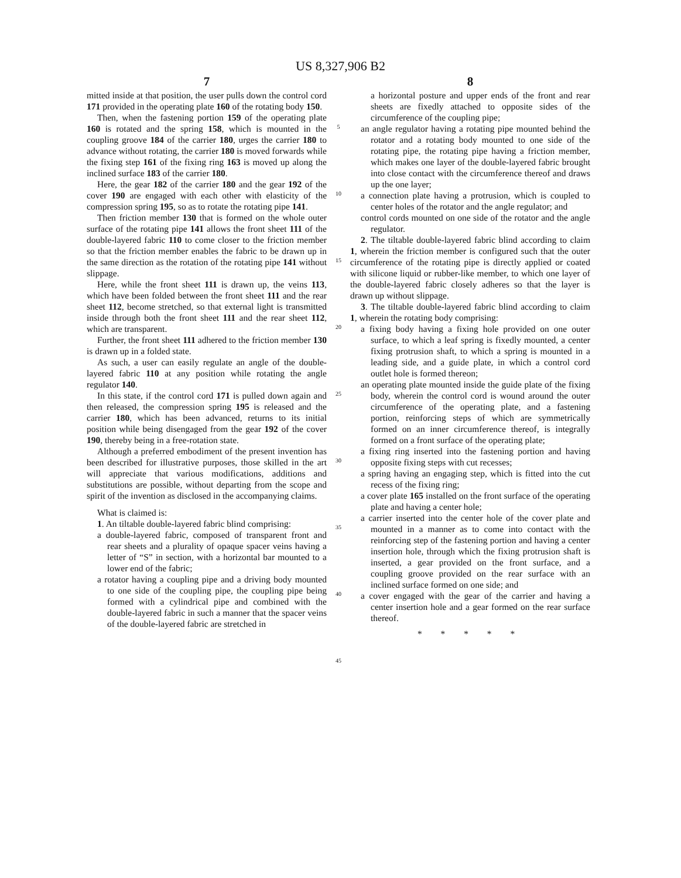US 8,327,906 B2
7
mitted inside at that position, the user pulls down the control cord 171 provided in the operating plate 160 of the rotating body 150.
Then, when the fastening portion 159 of the operating plate 160 is rotated and the spring 158, which is mounted in the coupling groove 184 of the carrier 180, urges the carrier 180 to advance without rotating, the carrier 180 is moved forwards while the fixing step 161 of the fixing ring 163 is moved up along the inclined surface 183 of the carrier 180.
Here, the gear 182 of the carrier 180 and the gear 192 of the cover 190 are engaged with each other with elasticity of the compression spring 195, so as to rotate the rotating pipe 141.
Then friction member 130 that is formed on the whole outer surface of the rotating pipe 141 allows the front sheet 111 of the double-layered fabric 110 to come closer to the friction member so that the friction member enables the fabric to be drawn up in the same direction as the rotation of the rotating pipe 141 without slippage.
Here, while the front sheet 111 is drawn up, the veins 113, which have been folded between the front sheet 111 and the rear sheet 112, become stretched, so that external light is transmitted inside through both the front sheet 111 and the rear sheet 112, which are transparent.
Further, the front sheet 111 adhered to the friction member 130 is drawn up in a folded state.
As such, a user can easily regulate an angle of the double-layered fabric 110 at any position while rotating the angle regulator 140.
In this state, if the control cord 171 is pulled down again and then released, the compression spring 195 is released and the carrier 180, which has been advanced, returns to its initial position while being disengaged from the gear 192 of the cover 190, thereby being in a free-rotation state.
Although a preferred embodiment of the present invention has been described for illustrative purposes, those skilled in the art will appreciate that various modifications, additions and substitutions are possible, without departing from the scope and spirit of the invention as disclosed in the accompanying claims.
What is claimed is:
1. An tiltable double-layered fabric blind comprising:
a double-layered fabric, composed of transparent front and rear sheets and a plurality of opaque spacer veins having a letter of “S” in section, with a horizontal bar mounted to a lower end of the fabric;
a rotator having a coupling pipe and a driving body mounted to one side of the coupling pipe, the coupling pipe being formed with a cylindrical pipe and combined with the double-layered fabric in such a manner that the spacer veins of the double-layered fabric are stretched in
5
10
15
20
25
30
35
40
45
8
a horizontal posture and upper ends of the front and rear sheets are fixedly attached to opposite sides of the circumference of the coupling pipe;
an angle regulator having a rotating pipe mounted behind the rotator and a rotating body mounted to one side of the rotating pipe, the rotating pipe having a friction member, which makes one layer of the double-layered fabric brought into close contact with the circumference thereof and draws up the one layer;
a connection plate having a protrusion, which is coupled to center holes of the rotator and the angle regulator; and
control cords mounted on one side of the rotator and the angle regulator.
2. The tiltable double-layered fabric blind according to claim 1, wherein the friction member is configured such that the outer circumference of the rotating pipe is directly applied or coated with silicone liquid or rubber-like member, to which one layer of the double-layered fabric closely adheres so that the layer is drawn up without slippage.
3. The tiltable double-layered fabric blind according to claim 1, wherein the rotating body comprising:
a fixing body having a fixing hole provided on one outer surface, to which a leaf spring is fixedly mounted, a center fixing protrusion shaft, to which a spring is mounted in a leading side, and a guide plate, in which a control cord outlet hole is formed thereon;
an operating plate mounted inside the guide plate of the fixing body, wherein the control cord is wound around the outer circumference of the operating plate, and a fastening portion, reinforcing steps of which are symmetrically formed on an inner circumference thereof, is integrally formed on a front surface of the operating plate;
a fixing ring inserted into the fastening portion and having opposite fixing steps with cut recesses;
a spring having an engaging step, which is fitted into the cut recess of the fixing ring;
a cover plate 165 installed on the front surface of the operating plate and having a center hole;
a carrier inserted into the center hole of the cover plate and mounted in a manner as to come into contact with the reinforcing step of the fastening portion and having a center insertion hole, through which the fixing protrusion shaft is inserted, a gear provided on the front surface, and a coupling groove provided on the rear surface with an inclined surface formed on one side; and
a cover engaged with the gear of the carrier and having a center insertion hole and a gear formed on the rear surface thereof.
* * * * *